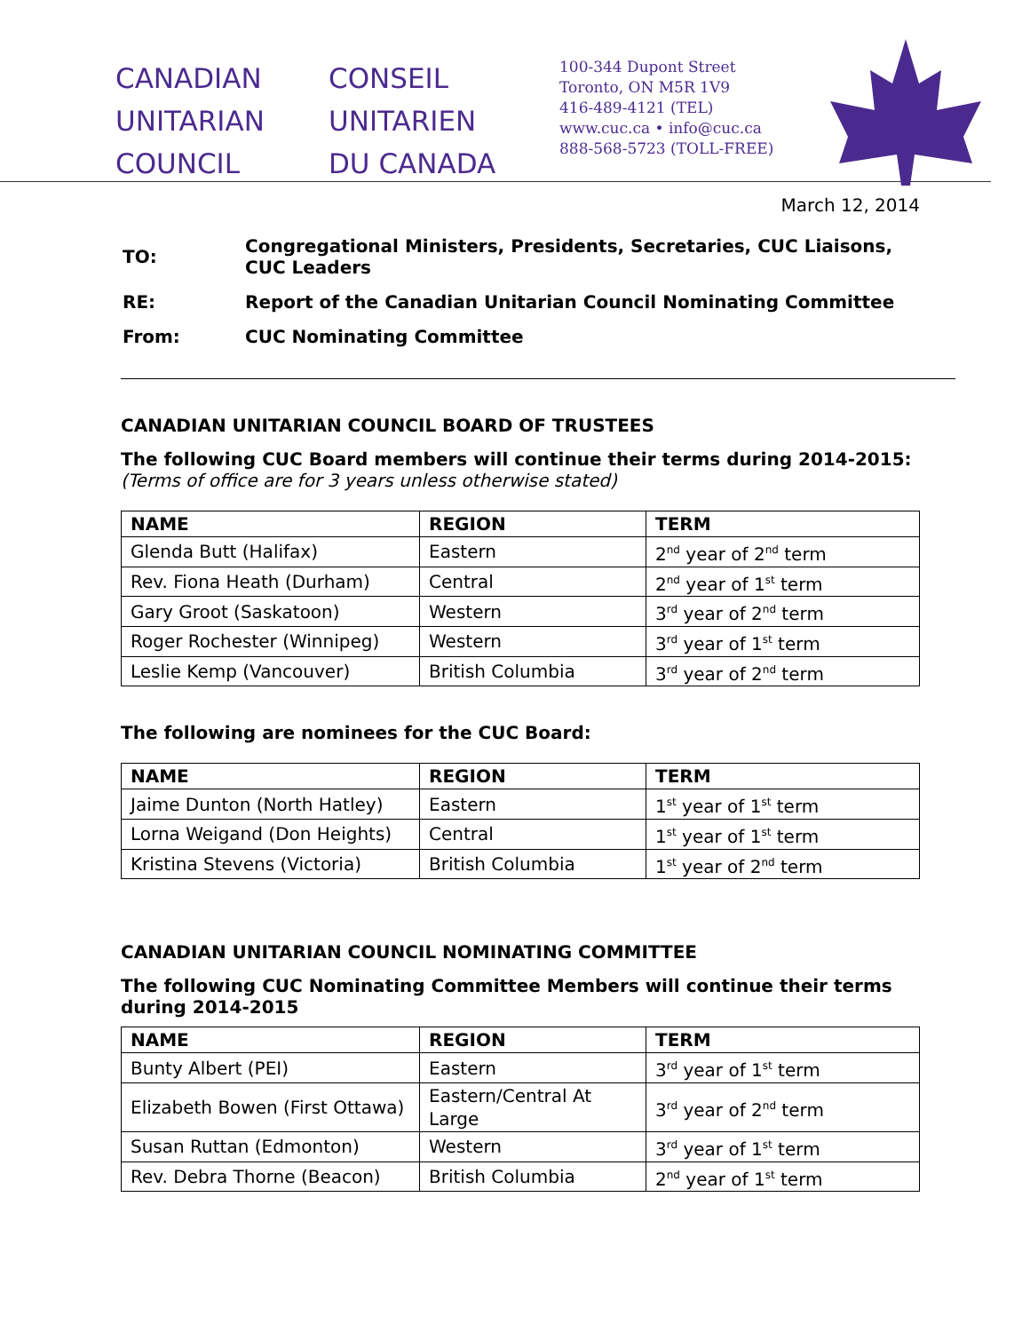CANADIAN
UNITARIAN
COUNCIL
CONSEIL
UNITARIEN
DU CANADA
100-344 Dupont Street
Toronto, ON M5R 1V9
416-489-4121 (TEL)
www.cuc.ca • info@cuc.ca
888-568-5723 (TOLL-FREE)
March 12, 2014
| TO: | Congregational Ministers, Presidents, Secretaries, CUC Liaisons, CUC Leaders |
| RE: | Report of the Canadian Unitarian Council Nominating Committee |
| From: | CUC Nominating Committee |
CANADIAN UNITARIAN COUNCIL BOARD OF TRUSTEES
The following CUC Board members will continue their terms during 2014-2015:
(Terms of office are for 3 years unless otherwise stated)
| NAME | REGION | TERM |
| --- | --- | --- |
| Glenda Butt (Halifax) | Eastern | 2<sup>nd</sup> year of 2<sup>nd</sup> term |
| Rev. Fiona Heath (Durham) | Central | 2<sup>nd</sup> year of 1<sup>st</sup> term |
| Gary Groot (Saskatoon) | Western | 3<sup>rd</sup> year of 2<sup>nd</sup> term |
| Roger Rochester (Winnipeg) | Western | 3<sup>rd</sup> year of 1<sup>st</sup> term |
| Leslie Kemp (Vancouver) | British Columbia | 3<sup>rd</sup> year of 2<sup>nd</sup> term |
The following are nominees for the CUC Board:
| NAME | REGION | TERM |
| --- | --- | --- |
| Jaime Dunton (North Hatley) | Eastern | 1<sup>st</sup> year of 1<sup>st</sup> term |
| Lorna Weigand (Don Heights) | Central | 1<sup>st</sup> year of 1<sup>st</sup> term |
| Kristina Stevens (Victoria) | British Columbia | 1<sup>st</sup> year of 2<sup>nd</sup> term |
CANADIAN UNITARIAN COUNCIL NOMINATING COMMITTEE
The following CUC Nominating Committee Members will continue their terms during 2014-2015
| NAME | REGION | TERM |
| --- | --- | --- |
| Bunty Albert (PEI) | Eastern | 3<sup>rd</sup> year of 1<sup>st</sup> term |
| Elizabeth Bowen (First Ottawa) | Eastern/Central At Large | 3<sup>rd</sup> year of 2<sup>nd</sup> term |
| Susan Ruttan (Edmonton) | Western | 3<sup>rd</sup> year of 1<sup>st</sup> term |
| Rev. Debra Thorne (Beacon) | British Columbia | 2<sup>nd</sup> year of 1<sup>st</sup> term |